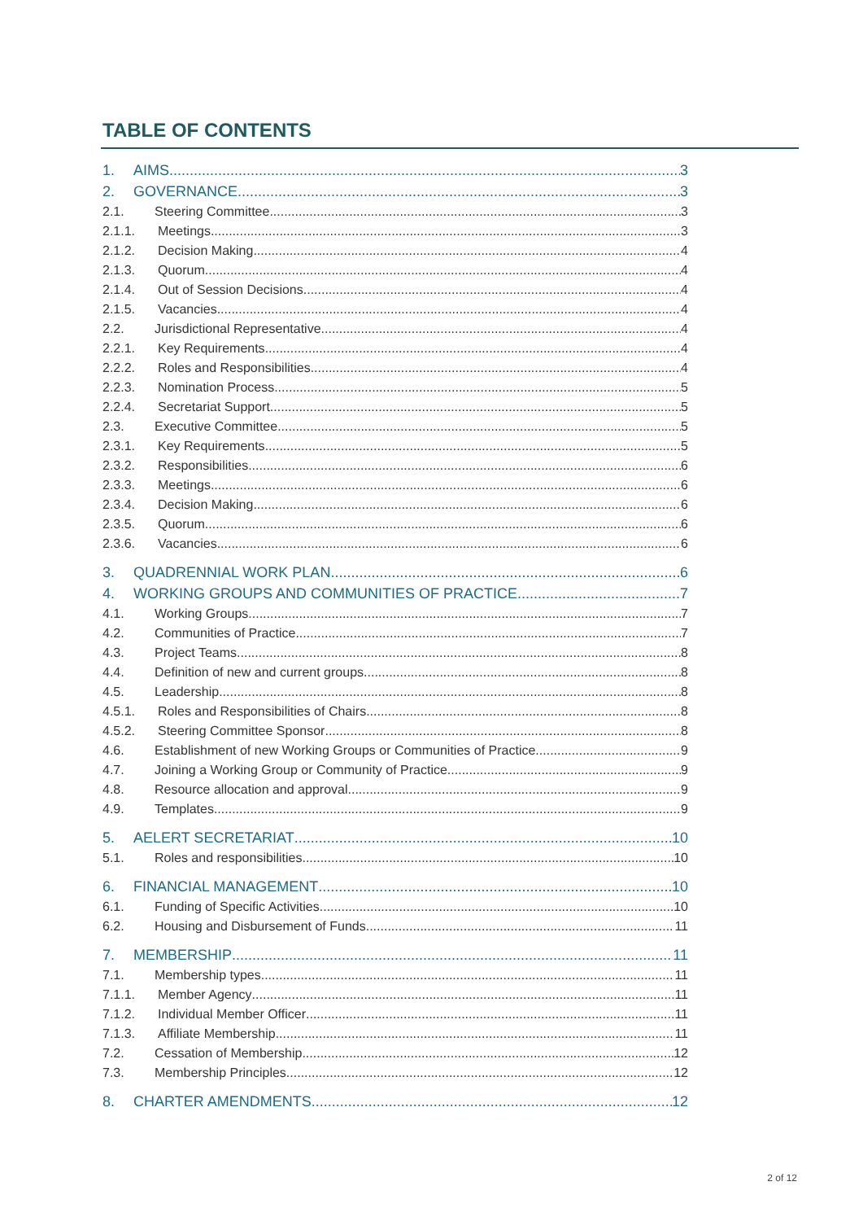TABLE OF CONTENTS
1. AIMS 3
2. GOVERNANCE 3
2.1. Steering Committee 3
2.1.1. Meetings 3
2.1.2. Decision Making 4
2.1.3. Quorum 4
2.1.4. Out of Session Decisions 4
2.1.5. Vacancies 4
2.2. Jurisdictional Representative 4
2.2.1. Key Requirements 4
2.2.2. Roles and Responsibilities 4
2.2.3. Nomination Process 5
2.2.4. Secretariat Support 5
2.3. Executive Committee 5
2.3.1. Key Requirements 5
2.3.2. Responsibilities 6
2.3.3. Meetings 6
2.3.4. Decision Making 6
2.3.5. Quorum 6
2.3.6. Vacancies 6
3. QUADRENNIAL WORK PLAN 6
4. WORKING GROUPS AND COMMUNITIES OF PRACTICE 7
4.1. Working Groups 7
4.2. Communities of Practice 7
4.3. Project Teams 8
4.4. Definition of new and current groups 8
4.5. Leadership 8
4.5.1. Roles and Responsibilities of Chairs 8
4.5.2. Steering Committee Sponsor 8
4.6. Establishment of new Working Groups or Communities of Practice 9
4.7. Joining a Working Group or Community of Practice 9
4.8. Resource allocation and approval 9
4.9. Templates 9
5. AELERT SECRETARIAT 10
5.1. Roles and responsibilities 10
6. FINANCIAL MANAGEMENT 10
6.1. Funding of Specific Activities 10
6.2. Housing and Disbursement of Funds 11
7. MEMBERSHIP 11
7.1. Membership types 11
7.1.1. Member Agency 11
7.1.2. Individual Member Officer 11
7.1.3. Affiliate Membership 11
7.2. Cessation of Membership 12
7.3. Membership Principles 12
8. CHARTER AMENDMENTS 12
2 of 12